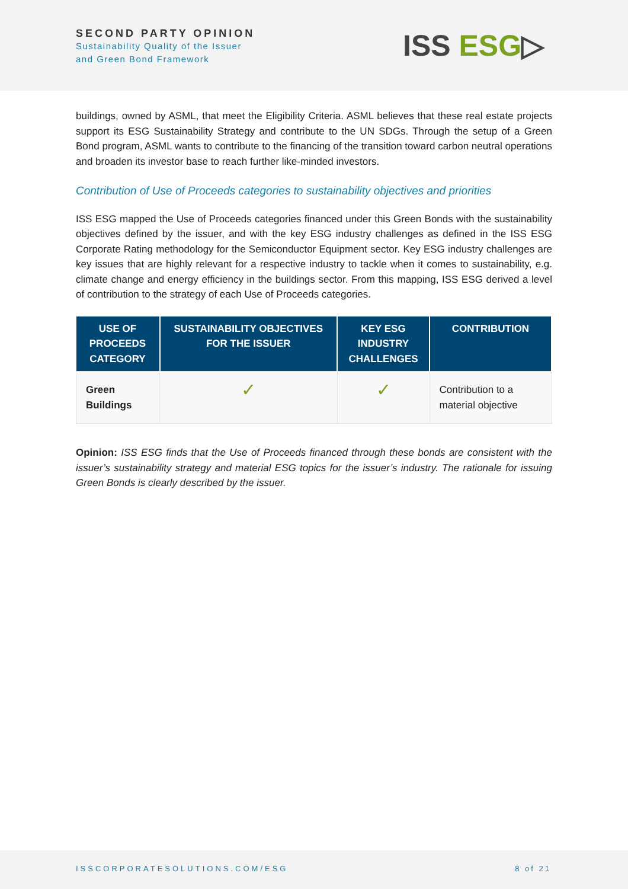SECOND PARTY OPINION
Sustainability Quality of the Issuer
and Green Bond Framework
ISS ESG▷
buildings, owned by ASML, that meet the Eligibility Criteria. ASML believes that these real estate projects support its ESG Sustainability Strategy and contribute to the UN SDGs. Through the setup of a Green Bond program, ASML wants to contribute to the financing of the transition toward carbon neutral operations and broaden its investor base to reach further like-minded investors.
Contribution of Use of Proceeds categories to sustainability objectives and priorities
ISS ESG mapped the Use of Proceeds categories financed under this Green Bonds with the sustainability objectives defined by the issuer, and with the key ESG industry challenges as defined in the ISS ESG Corporate Rating methodology for the Semiconductor Equipment sector. Key ESG industry challenges are key issues that are highly relevant for a respective industry to tackle when it comes to sustainability, e.g. climate change and energy efficiency in the buildings sector. From this mapping, ISS ESG derived a level of contribution to the strategy of each Use of Proceeds categories.
| USE OF PROCEEDS CATEGORY | SUSTAINABILITY OBJECTIVES FOR THE ISSUER | KEY ESG INDUSTRY CHALLENGES | CONTRIBUTION |
| --- | --- | --- | --- |
| Green Buildings | ✓ | ✓ | Contribution to a material objective |
Opinion: ISS ESG finds that the Use of Proceeds financed through these bonds are consistent with the issuer’s sustainability strategy and material ESG topics for the issuer’s industry. The rationale for issuing Green Bonds is clearly described by the issuer.
ISSCORPORATESOLUTIONS.COM/ESG 8 of 21